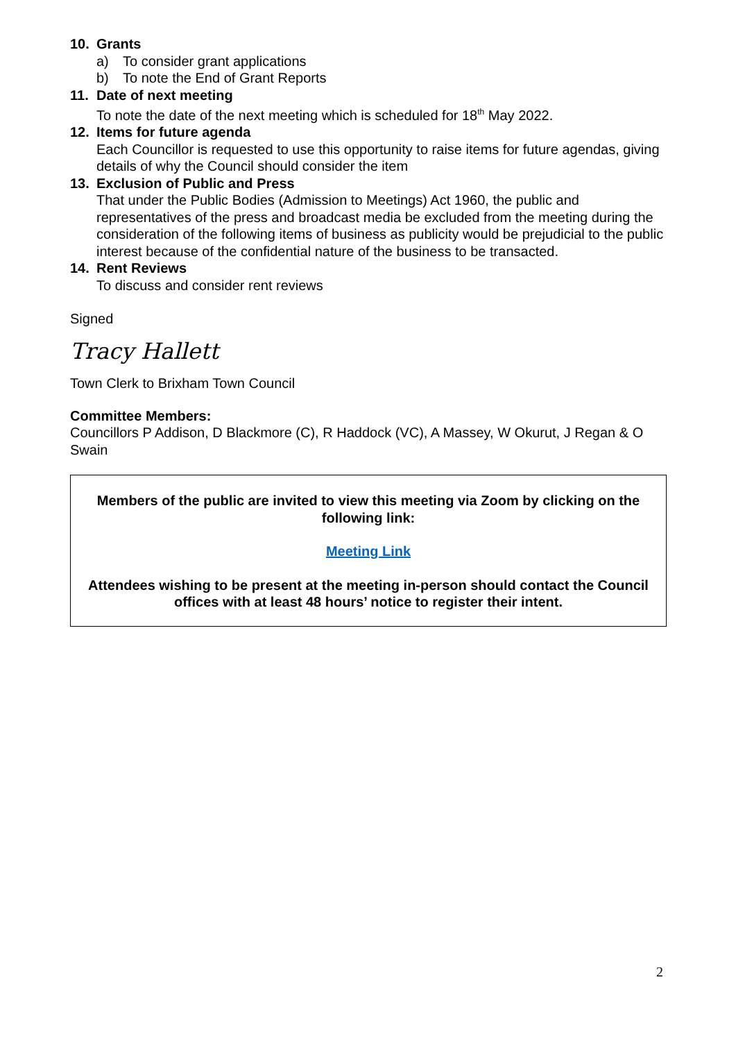10. Grants
a) To consider grant applications
b) To note the End of Grant Reports
11. Date of next meeting
To note the date of the next meeting which is scheduled for 18<sup>th</sup> May 2022.
12. Items for future agenda
Each Councillor is requested to use this opportunity to raise items for future agendas, giving details of why the Council should consider the item
13. Exclusion of Public and Press
That under the Public Bodies (Admission to Meetings) Act 1960, the public and representatives of the press and broadcast media be excluded from the meeting during the consideration of the following items of business as publicity would be prejudicial to the public interest because of the confidential nature of the business to be transacted.
14. Rent Reviews
To discuss and consider rent reviews
Signed
Tracy Hallett
Town Clerk to Brixham Town Council
Committee Members:
Councillors P Addison, D Blackmore (C), R Haddock (VC), A Massey, W Okurut, J Regan & O Swain
Members of the public are invited to view this meeting via Zoom by clicking on the following link:
Meeting Link
Attendees wishing to be present at the meeting in-person should contact the Council offices with at least 48 hours’ notice to register their intent.
2